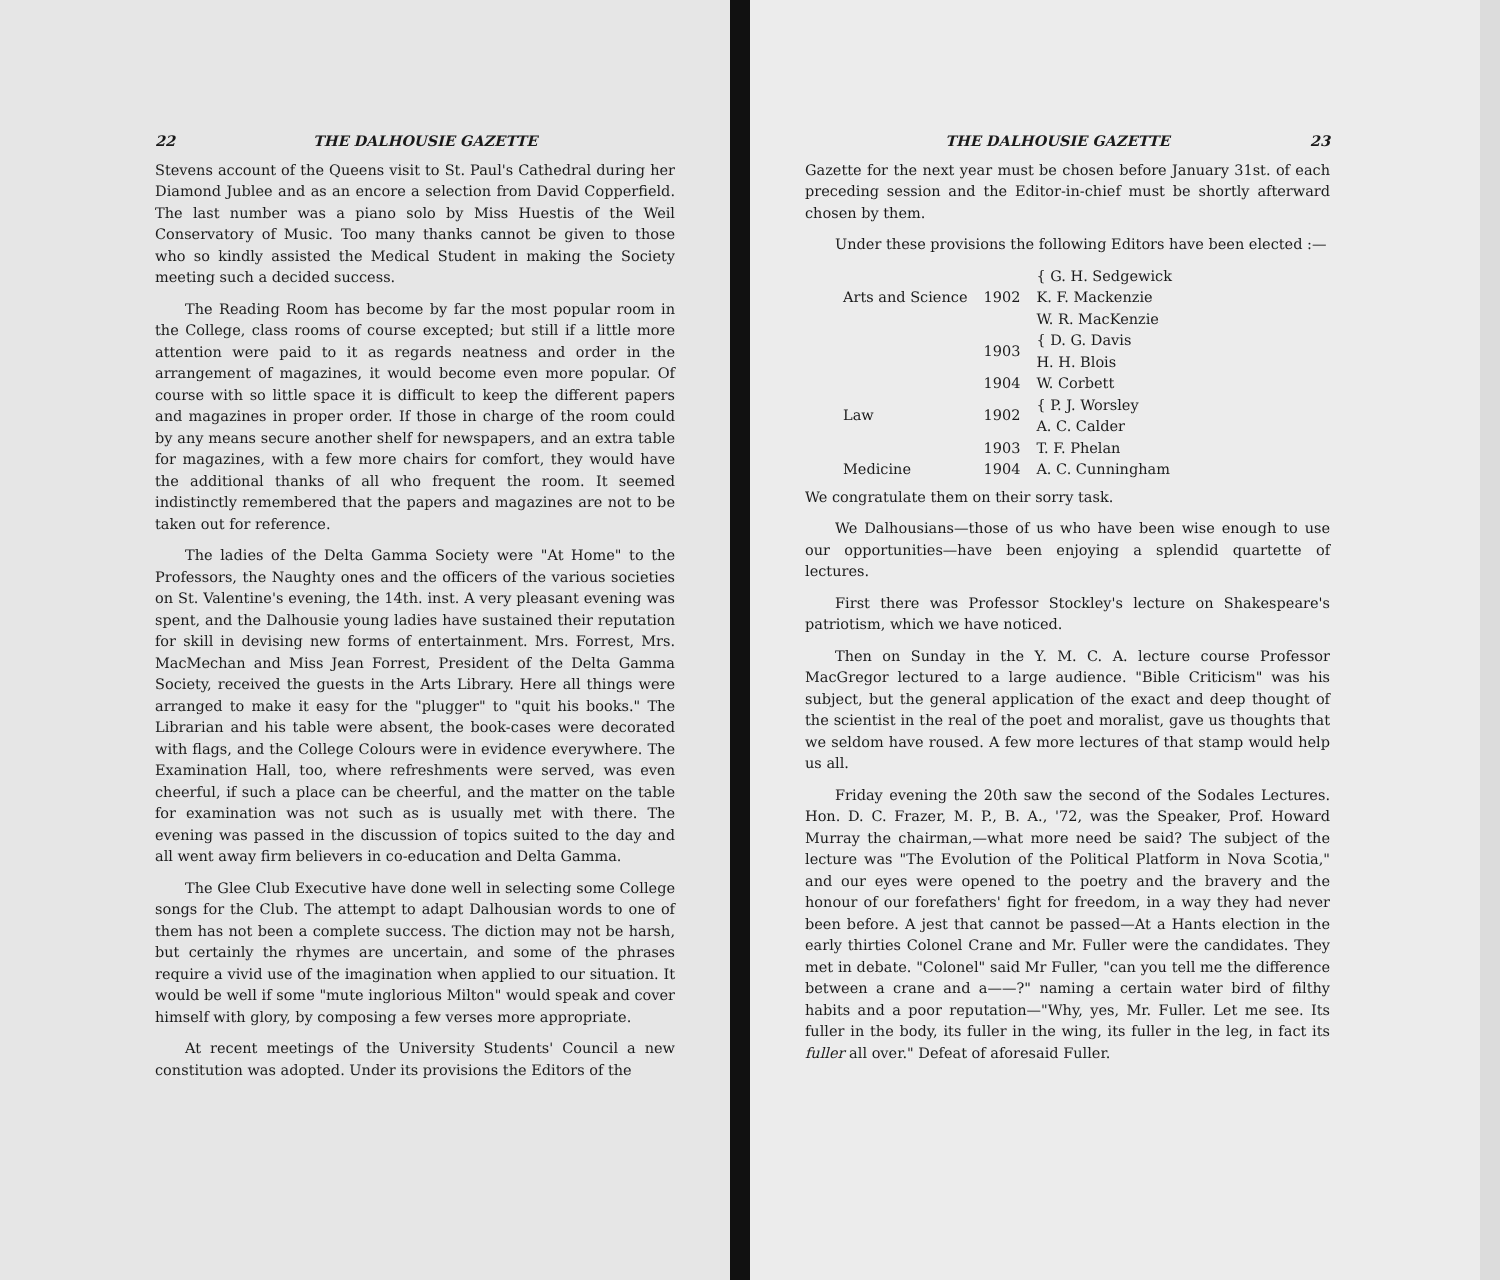22 THE DALHOUSIE GAZETTE
Stevens account of the Queens visit to St. Paul's Cathedral during her Diamond Jublee and as an encore a selection from David Copperfield. The last number was a piano solo by Miss Huestis of the Weil Conservatory of Music. Too many thanks cannot be given to those who so kindly assisted the Medical Student in making the Society meeting such a decided success.
The Reading Room has become by far the most popular room in the College, class rooms of course excepted; but still if a little more attention were paid to it as regards neatness and order in the arrangement of magazines, it would become even more popular. Of course with so little space it is difficult to keep the different papers and magazines in proper order. If those in charge of the room could by any means secure another shelf for newspapers, and an extra table for magazines, with a few more chairs for comfort, they would have the additional thanks of all who frequent the room. It seemed indistinctly remembered that the papers and magazines are not to be taken out for reference.
The ladies of the Delta Gamma Society were "At Home" to the Professors, the Naughty ones and the officers of the various societies on St. Valentine's evening, the 14th. inst. A very pleasant evening was spent, and the Dalhousie young ladies have sustained their reputation for skill in devising new forms of entertainment. Mrs. Forrest, Mrs. MacMechan and Miss Jean Forrest, President of the Delta Gamma Society, received the guests in the Arts Library. Here all things were arranged to make it easy for the "plugger" to "quit his books." The Librarian and his table were absent, the book-cases were decorated with flags, and the College Colours were in evidence everywhere. The Examination Hall, too, where refreshments were served, was even cheerful, if such a place can be cheerful, and the matter on the table for examination was not such as is usually met with there. The evening was passed in the discussion of topics suited to the day and all went away firm believers in co-education and Delta Gamma.
The Glee Club Executive have done well in selecting some College songs for the Club. The attempt to adapt Dalhousian words to one of them has not been a complete success. The diction may not be harsh, but certainly the rhymes are uncertain, and some of the phrases require a vivid use of the imagination when applied to our situation. It would be well if some "mute inglorious Milton" would speak and cover himself with glory, by composing a few verses more appropriate.
At recent meetings of the University Students' Council a new constitution was adopted. Under its provisions the Editors of the
THE DALHOUSIE GAZETTE 23
Gazette for the next year must be chosen before January 31st. of each preceding session and the Editor-in-chief must be shortly afterward chosen by them.
Under these provisions the following Editors have been elected :—
| Arts and Science | 1902 | { G. H. Sedgewick K. F. Mackenzie W. R. MacKenzie |
| | 1903 | { D. G. Davis H. H. Blois |
| | 1904 | W. Corbett |
| Law | 1902 | { P. J. Worsley A. C. Calder |
| | 1903 | T. F. Phelan |
| Medicine | 1904 | A. C. Cunningham |
We congratulate them on their sorry task.
We Dalhousians—those of us who have been wise enough to use our opportunities—have been enjoying a splendid quartette of lectures.
First there was Professor Stockley's lecture on Shakespeare's patriotism, which we have noticed.
Then on Sunday in the Y. M. C. A. lecture course Professor MacGregor lectured to a large audience. "Bible Criticism" was his subject, but the general application of the exact and deep thought of the scientist in the real of the poet and moralist, gave us thoughts that we seldom have roused. A few more lectures of that stamp would help us all.
Friday evening the 20th saw the second of the Sodales Lectures. Hon. D. C. Frazer, M. P., B. A., '72, was the Speaker, Prof. Howard Murray the chairman,—what more need be said? The subject of the lecture was "The Evolution of the Political Platform in Nova Scotia," and our eyes were opened to the poetry and the bravery and the honour of our forefathers' fight for freedom, in a way they had never been before. A jest that cannot be passed—At a Hants election in the early thirties Colonel Crane and Mr. Fuller were the candidates. They met in debate. "Colonel" said Mr Fuller, "can you tell me the difference between a crane and a——?" naming a certain water bird of filthy habits and a poor reputation—"Why, yes, Mr. Fuller. Let me see. Its fuller in the body, its fuller in the wing, its fuller in the leg, in fact its fuller all over." Defeat of aforesaid Fuller.